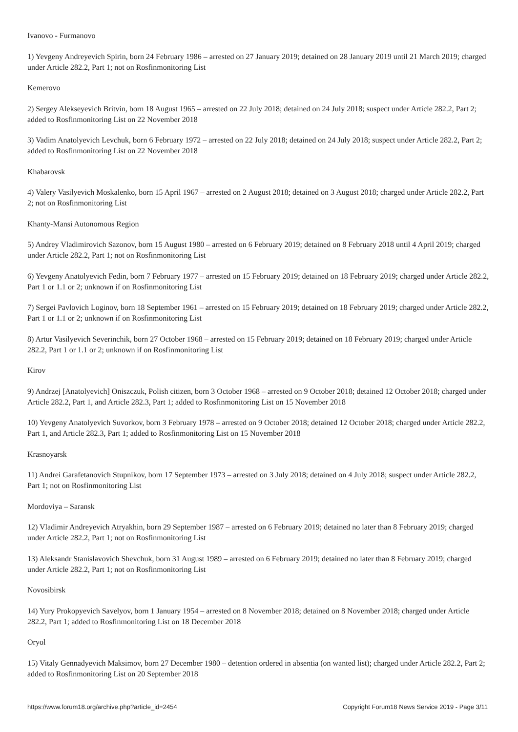Ivanovo - Furmanovo
1) Yevgeny Andreyevich Spirin, born 24 February 1986 – arrested on 27 January 2019; detained on 28 January 2019 until 21 March 2019; charged under Article 282.2, Part 1; not on Rosfinmonitoring List
Kemerovo
2) Sergey Alekseyevich Britvin, born 18 August 1965 – arrested on 22 July 2018; detained on 24 July 2018; suspect under Article 282.2, Part 2; added to Rosfinmonitoring List on 22 November 2018
3) Vadim Anatolyevich Levchuk, born 6 February 1972 – arrested on 22 July 2018; detained on 24 July 2018; suspect under Article 282.2, Part 2; added to Rosfinmonitoring List on 22 November 2018
Khabarovsk
4) Valery Vasilyevich Moskalenko, born 15 April 1967 – arrested on 2 August 2018; detained on 3 August 2018; charged under Article 282.2, Part 2; not on Rosfinmonitoring List
Khanty-Mansi Autonomous Region
5) Andrey Vladimirovich Sazonov, born 15 August 1980 – arrested on 6 February 2019; detained on 8 February 2018 until 4 April 2019; charged under Article 282.2, Part 1; not on Rosfinmonitoring List
6) Yevgeny Anatolyevich Fedin, born 7 February 1977 – arrested on 15 February 2019; detained on 18 February 2019; charged under Article 282.2, Part 1 or 1.1 or 2; unknown if on Rosfinmonitoring List
7) Sergei Pavlovich Loginov, born 18 September 1961 – arrested on 15 February 2019; detained on 18 February 2019; charged under Article 282.2, Part 1 or 1.1 or 2; unknown if on Rosfinmonitoring List
8) Artur Vasilyevich Severinchik, born 27 October 1968 – arrested on 15 February 2019; detained on 18 February 2019; charged under Article 282.2, Part 1 or 1.1 or 2; unknown if on Rosfinmonitoring List
Kirov
9) Andrzej [Anatolyevich] Oniszczuk, Polish citizen, born 3 October 1968 – arrested on 9 October 2018; detained 12 October 2018; charged under Article 282.2, Part 1, and Article 282.3, Part 1; added to Rosfinmonitoring List on 15 November 2018
10) Yevgeny Anatolyevich Suvorkov, born 3 February 1978 – arrested on 9 October 2018; detained 12 October 2018; charged under Article 282.2, Part 1, and Article 282.3, Part 1; added to Rosfinmonitoring List on 15 November 2018
Krasnoyarsk
11) Andrei Garafetanovich Stupnikov, born 17 September 1973 – arrested on 3 July 2018; detained on 4 July 2018; suspect under Article 282.2, Part 1; not on Rosfinmonitoring List
Mordoviya – Saransk
12) Vladimir Andreyevich Atryakhin, born 29 September 1987 – arrested on 6 February 2019; detained no later than 8 February 2019; charged under Article 282.2, Part 1; not on Rosfinmonitoring List
13) Aleksandr Stanislavovich Shevchuk, born 31 August 1989 – arrested on 6 February 2019; detained no later than 8 February 2019; charged under Article 282.2, Part 1; not on Rosfinmonitoring List
Novosibirsk
14) Yury Prokopyevich Savelyov, born 1 January 1954 – arrested on 8 November 2018; detained on 8 November 2018; charged under Article 282.2, Part 1; added to Rosfinmonitoring List on 18 December 2018
Oryol
15) Vitaly Gennadyevich Maksimov, born 27 December 1980 – detention ordered in absentia (on wanted list); charged under Article 282.2, Part 2; added to Rosfinmonitoring List on 20 September 2018
https://www.forum18.org/archive.php?article_id=2454 Copyright Forum18 News Service 2019 - Page 3/11